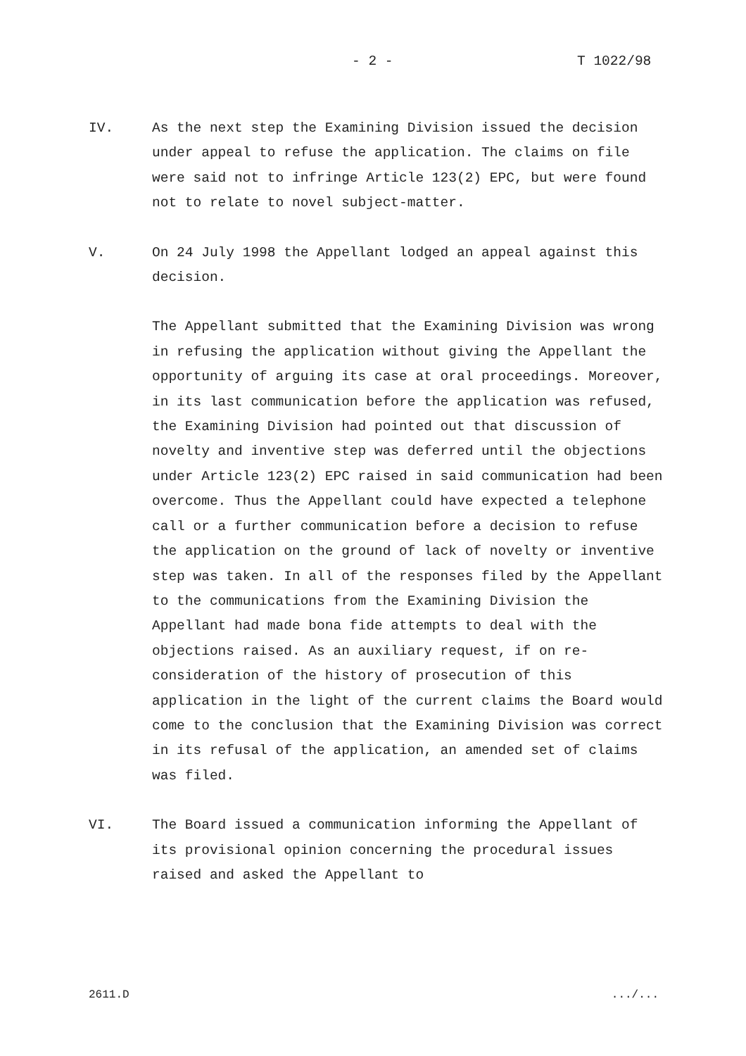- 2 - T 1022/98
IV. As the next step the Examining Division issued the decision under appeal to refuse the application. The claims on file were said not to infringe Article 123(2) EPC, but were found not to relate to novel subject-matter.
V. On 24 July 1998 the Appellant lodged an appeal against this decision.
The Appellant submitted that the Examining Division was wrong in refusing the application without giving the Appellant the opportunity of arguing its case at oral proceedings. Moreover, in its last communication before the application was refused, the Examining Division had pointed out that discussion of novelty and inventive step was deferred until the objections under Article 123(2) EPC raised in said communication had been overcome. Thus the Appellant could have expected a telephone call or a further communication before a decision to refuse the application on the ground of lack of novelty or inventive step was taken. In all of the responses filed by the Appellant to the communications from the Examining Division the Appellant had made bona fide attempts to deal with the objections raised. As an auxiliary request, if on re-consideration of the history of prosecution of this application in the light of the current claims the Board would come to the conclusion that the Examining Division was correct in its refusal of the application, an amended set of claims was filed.
VI. The Board issued a communication informing the Appellant of its provisional opinion concerning the procedural issues raised and asked the Appellant to
2611.D .../...